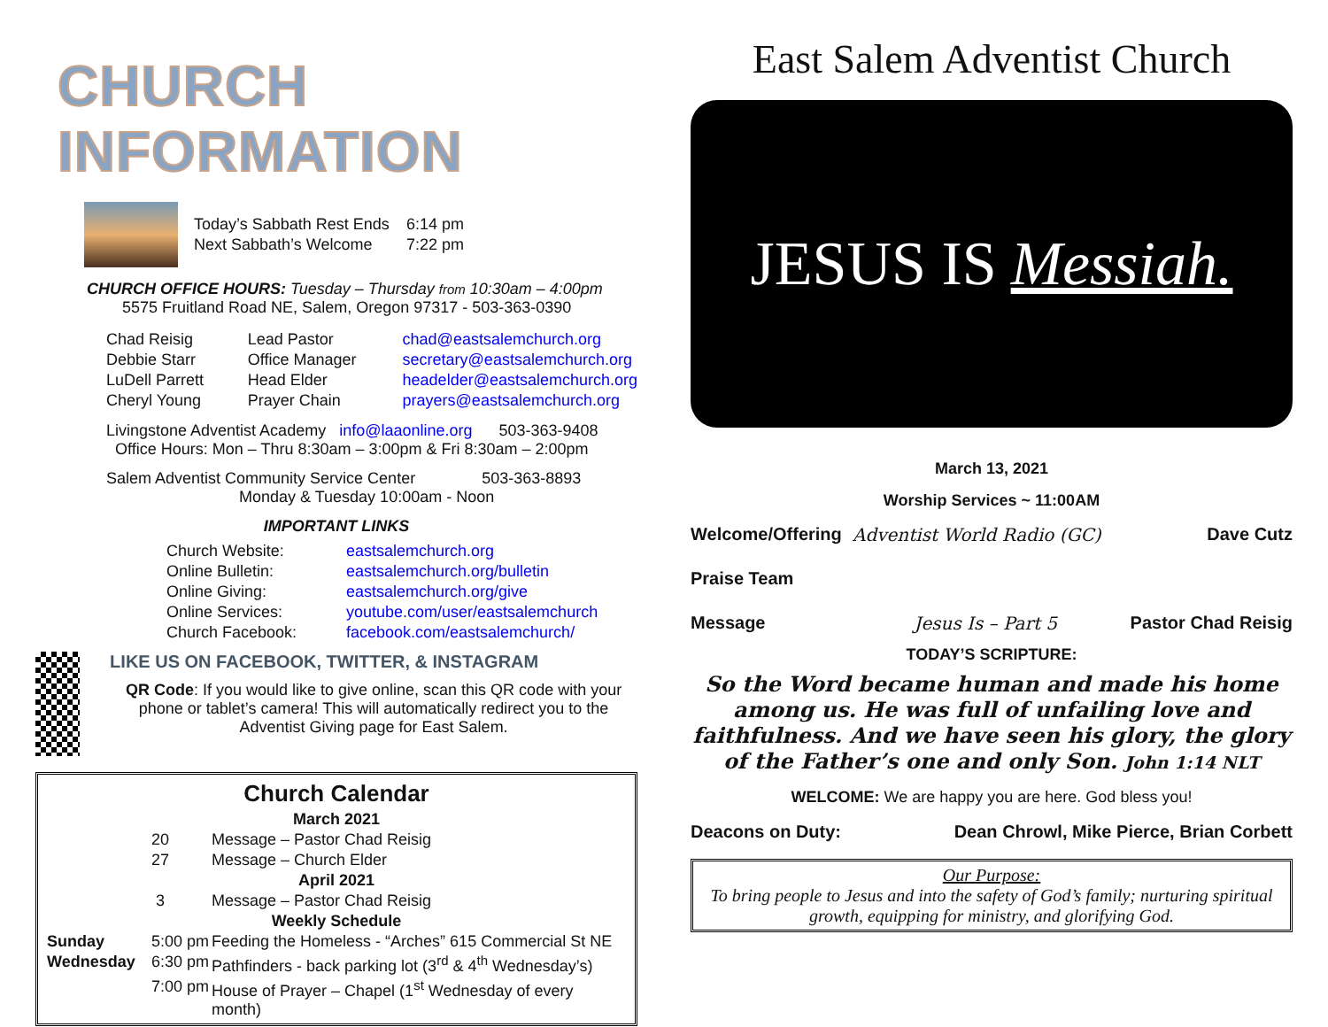CHURCH INFORMATION
| Today’s Sabbath Rest Ends | 6:14 pm |
| Next Sabbath’s Welcome | 7:22 pm |
CHURCH OFFICE HOURS: Tuesday – Thursday from 10:30am – 4:00pm
5575 Fruitland Road NE, Salem, Oregon 97317 - 503-363-0390
| Chad Reisig | Lead Pastor | chad@eastsalemchurch.org |
| Debbie Starr | Office Manager | secretary@eastsalemchurch.org |
| LuDell Parrett | Head Elder | headelder@eastsalemchurch.org |
| Cheryl Young | Prayer Chain | prayers@eastsalemchurch.org |
Livingstone Adventist Academy info@laaonline.org 503-363-9408
Office Hours: Mon – Thru 8:30am – 3:00pm & Fri 8:30am – 2:00pm
Salem Adventist Community Service Center 503-363-8893
Monday & Tuesday 10:00am - Noon
IMPORTANT LINKS
| Church Website: | eastsalemchurch.org |
| Online Bulletin: | eastsalemchurch.org/bulletin |
| Online Giving: | eastsalemchurch.org/give |
| Online Services: | youtube.com/user/eastsalemchurch |
| Church Facebook: | facebook.com/eastsalemchurch/ |
LIKE US ON FACEBOOK, TWITTER, & INSTAGRAM
QR Code: If you would like to give online, scan this QR code with your phone or tablet’s camera! This will automatically redirect you to the Adventist Giving page for East Salem.
Church Calendar
| March 2021 | | |
| | 20 | Message – Pastor Chad Reisig |
| | 27 | Message – Church Elder |
| April 2021 | | |
| | 3 | Message – Pastor Chad Reisig |
| Weekly Schedule | | |
| Sunday | 5:00 pm | Feeding the Homeless - “Arches” 615 Commercial St NE |
| Wednesday | 6:30 pm | Pathfinders - back parking lot (3<sup>rd</sup> & 4<sup>th</sup> Wednesday’s) |
| | 7:00 pm | House of Prayer – Chapel (1<sup>st</sup> Wednesday of every month) |
East Salem Adventist Church
JESUS IS Messiah.
March 13, 2021
Worship Services ~ 11:00AM
| Welcome/Offering | Adventist World Radio (GC) | Dave Cutz |
| Praise Team | | |
| Message | Jesus Is – Part 5 | Pastor Chad Reisig |
TODAY’S SCRIPTURE:
So the Word became human and made his home among us. He was full of unfailing love and faithfulness. And we have seen his glory, the glory of the Father’s one and only Son. John 1:14 NLT
WELCOME: We are happy you are here. God bless you!
| Deacons on Duty: | Dean Chrowl, Mike Pierce, Brian Corbett |
Our Purpose:
To bring people to Jesus and into the safety of God’s family; nurturing spiritual growth, equipping for ministry, and glorifying God.